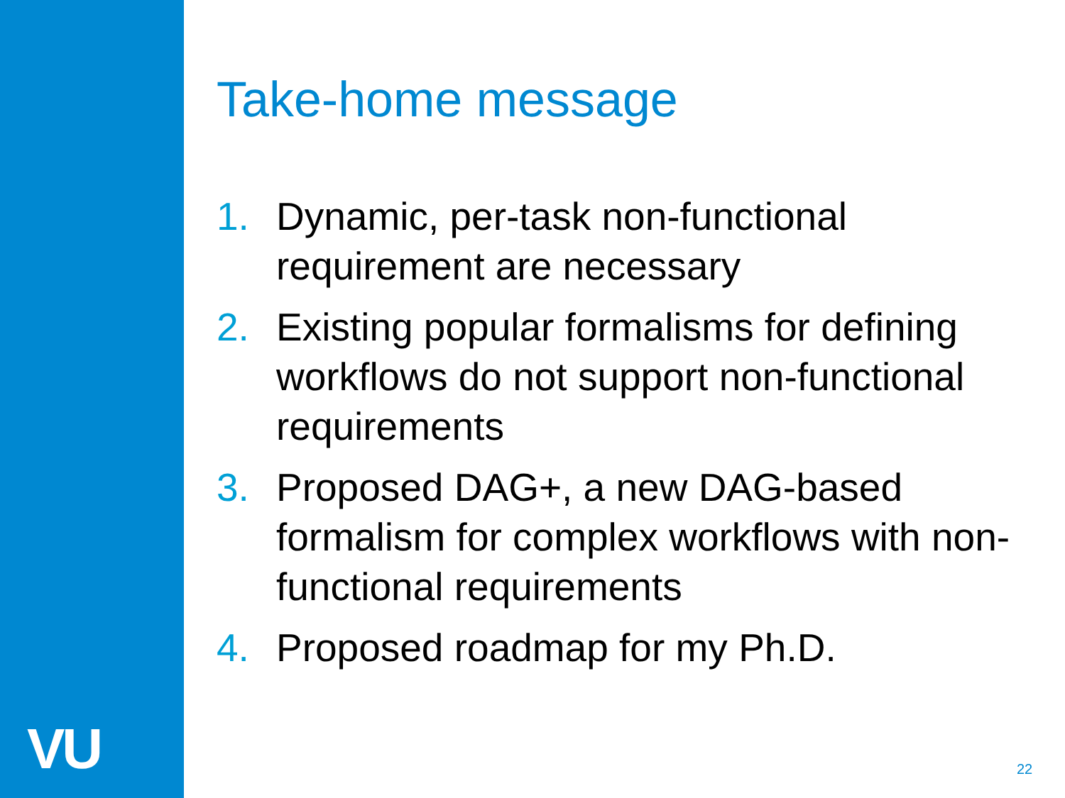VU
Take-home message
1. Dynamic, per-task non-functional requirement are necessary
2. Existing popular formalisms for defining workflows do not support non-functional requirements
3. Proposed DAG+, a new DAG-based formalism for complex workflows with non-functional requirements
4. Proposed roadmap for my Ph.D.
22